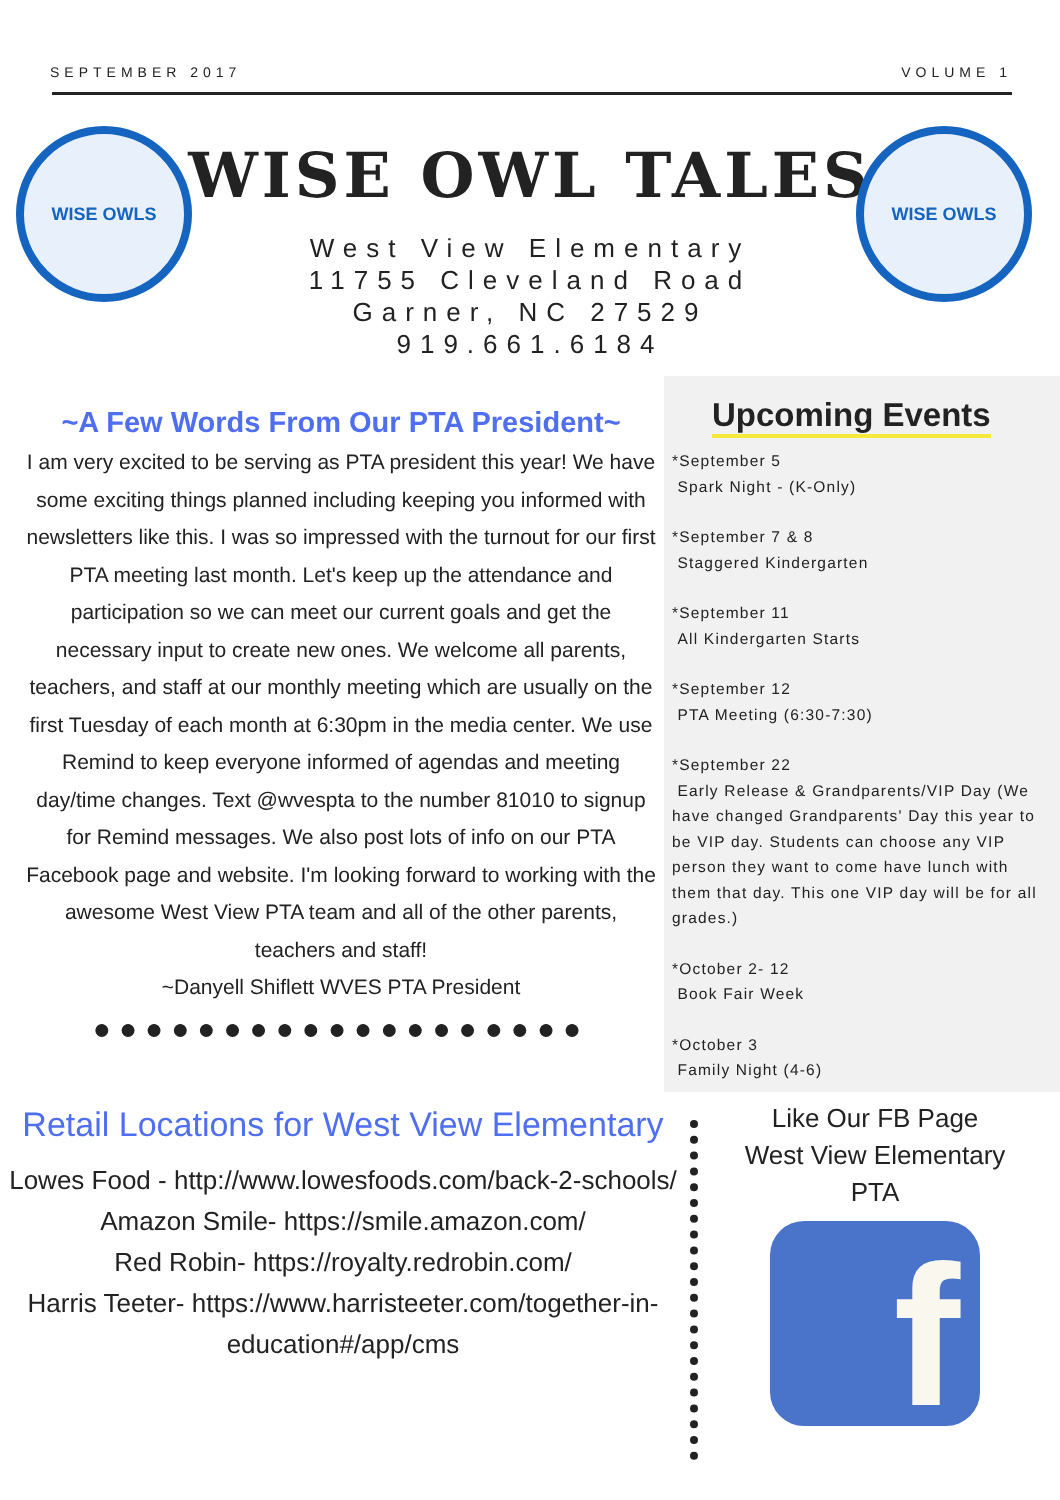SEPTEMBER 2017 VOLUME 1
WISE OWLS WISE OWLS
WISE OWL TALES
West View Elementary
11755 Cleveland Road
Garner, NC 27529
919.661.6184
~A Few Words From Our PTA President~
I am very excited to be serving as PTA president this year! We have some exciting things planned including keeping you informed with newsletters like this. I was so impressed with the turnout for our first PTA meeting last month. Let's keep up the attendance and participation so we can meet our current goals and get the necessary input to create new ones. We welcome all parents, teachers, and staff at our monthly meeting which are usually on the first Tuesday of each month at 6:30pm in the media center. We use Remind to keep everyone informed of agendas and meeting day/time changes. Text @wvespta to the number 81010 to signup for Remind messages. We also post lots of info on our PTA Facebook page and website. I'm looking forward to working with the awesome West View PTA team and all of the other parents, teachers and staff!
~Danyell Shiflett WVES PTA President
●●●●●●●●●●●●●●●●●●●
Upcoming Events
*September 5
Spark Night - (K-Only)
*September 7 & 8
Staggered Kindergarten
*September 11
All Kindergarten Starts
*September 12
PTA Meeting (6:30-7:30)
*September 22
Early Release & Grandparents/VIP Day (We have changed Grandparents' Day this year to be VIP day. Students can choose any VIP person they want to come have lunch with them that day. This one VIP day will be for all grades.)
*October 2- 12
Book Fair Week
*October 3
Family Night (4-6)
Retail Locations for West View Elementary
Lowes Food - http://www.lowesfoods.com/back-2-schools/
Amazon Smile- https://smile.amazon.com/
Red Robin- https://royalty.redrobin.com/
Harris Teeter- https://www.harristeeter.com/together-in-education#/app/cms
Like Our FB Page
West View Elementary PTA
f